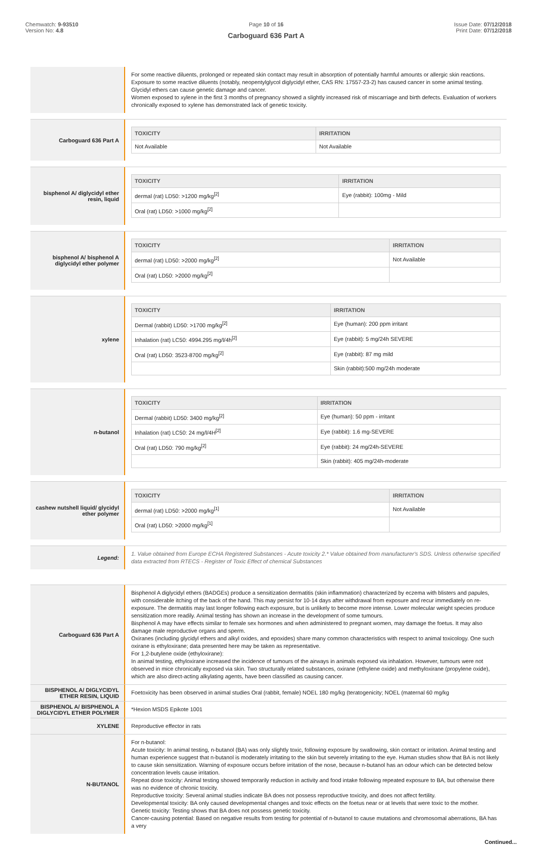Chemwatch: 9-93510
Version No: 4.8
Page 10 of 16
Carboguard 636 Part A
Issue Date: 07/12/2018
Print Date: 07/12/2018
For some reactive diluents, prolonged or repeated skin contact may result in absorption of potentially harmful amounts or allergic skin reactions.
Exposure to some reactive diluents (notably, neopentylglycol diglycidyl ether, CAS RN: 17557-23-2) has caused cancer in some animal testing.
Glycidyl ethers can cause genetic damage and cancer.
Women exposed to xylene in the first 3 months of pregnancy showed a slightly increased risk of miscarriage and birth defects. Evaluation of workers chronically exposed to xylene has demonstrated lack of genetic toxicity.
Carboguard 636 Part A
| TOXICITY | IRRITATION |
| --- | --- |
| Not Available | Not Available |
bisphenol A/ diglycidyl ether resin, liquid
| TOXICITY | IRRITATION |
| --- | --- |
| dermal (rat) LD50: >1200 mg/kg<sup>[2]</sup> | Eye (rabbit): 100mg - Mild |
| Oral (rat) LD50: >1000 mg/kg<sup>[2]</sup> | |
bisphenol A/ bisphenol A diglycidyl ether polymer
| TOXICITY | IRRITATION |
| --- | --- |
| dermal (rat) LD50: >2000 mg/kg<sup>[2]</sup> | Not Available |
| Oral (rat) LD50: >2000 mg/kg<sup>[2]</sup> | |
xylene
| TOXICITY | IRRITATION |
| --- | --- |
| Dermal (rabbit) LD50: >1700 mg/kg<sup>[2]</sup> | Eye (human): 200 ppm irritant |
| Inhalation (rat) LC50: 4994.295 mg/l/4h<sup>[2]</sup> | Eye (rabbit): 5 mg/24h SEVERE |
| Oral (rat) LD50: 3523-8700 mg/kg<sup>[2]</sup> | Eye (rabbit): 87 mg mild |
| | Skin (rabbit):500 mg/24h moderate |
n-butanol
| TOXICITY | IRRITATION |
| --- | --- |
| Dermal (rabbit) LD50: 3400 mg/kg<sup>[2]</sup> | Eye (human): 50 ppm - irritant |
| Inhalation (rat) LC50: 24 mg/l/4H<sup>[2]</sup> | Eye (rabbit): 1.6 mg-SEVERE |
| Oral (rat) LD50: 790 mg/kg<sup>[2]</sup> | Eye (rabbit): 24 mg/24h-SEVERE |
| | Skin (rabbit): 405 mg/24h-moderate |
cashew nutshell liquid/ glycidyl ether polymer
| TOXICITY | IRRITATION |
| --- | --- |
| dermal (rat) LD50: >2000 mg/kg<sup>[1]</sup> | Not Available |
| Oral (rat) LD50: >2000 mg/kg<sup>[1]</sup> | |
Legend:
1. Value obtained from Europe ECHA Registered Substances - Acute toxicity 2.* Value obtained from manufacturer's SDS. Unless otherwise specified data extracted from RTECS - Register of Toxic Effect of chemical Substances
Carboguard 636 Part A
Bisphenol A diglycidyl ethers (BADGEs) produce a sensitization dermatitis (skin inflammation) characterized by eczema with blisters and papules, with considerable itching of the back of the hand. This may persist for 10-14 days after withdrawal from exposure and recur immediately on re-exposure. The dermatitis may last longer following each exposure, but is unlikely to become more intense. Lower molecular weight species produce sensitization more readily. Animal testing has shown an increase in the development of some tumours.
Bisphenol A may have effects similar to female sex hormones and when administered to pregnant women, may damage the foetus. It may also damage male reproductive organs and sperm.
Oxiranes (including glycidyl ethers and alkyl oxides, and epoxides) share many common characteristics with respect to animal toxicology. One such oxirane is ethyloxirane; data presented here may be taken as representative.
For 1,2-butylene oxide (ethyloxirane):
In animal testing, ethyloxirane increased the incidence of tumours of the airways in animals exposed via inhalation. However, tumours were not observed in mice chronically exposed via skin. Two structurally related substances, oxirane (ethylene oxide) and methyloxirane (propylene oxide), which are also direct-acting alkylating agents, have been classified as causing cancer.
BISPHENOL A/ DIGLYCIDYL ETHER RESIN, LIQUID
Foetoxicity has been observed in animal studies Oral (rabbit, female) NOEL 180 mg/kg (teratogenicity; NOEL (maternal 60 mg/kg
BISPHENOL A/ BISPHENOL A DIGLYCIDYL ETHER POLYMER
*Hexion MSDS Epikote 1001
XYLENE
Reproductive effector in rats
N-BUTANOL
For n-butanol:
Acute toxicity: In animal testing, n-butanol (BA) was only slightly toxic, following exposure by swallowing, skin contact or irritation. Animal testing and human experience suggest that n-butanol is moderately irritating to the skin but severely irritating to the eye. Human studies show that BA is not likely to cause skin sensitization. Warning of exposure occurs before irritation of the nose, because n-butanol has an odour which can be detected below concentration levels cause irritation.
Repeat dose toxicity: Animal testing showed temporarily reduction in activity and food intake following repeated exposure to BA, but otherwise there was no evidence of chronic toxicity.
Reproductive toxicity: Several animal studies indicate BA does not possess reproductive toxicity, and does not affect fertility.
Developmental toxicity: BA only caused developmental changes and toxic effects on the foetus near or at levels that were toxic to the mother.
Genetic toxicity: Testing shows that BA does not possess genetic toxicity.
Cancer-causing potential: Based on negative results from testing for potential of n-butanol to cause mutations and chromosomal aberrations, BA has a very
Continued...